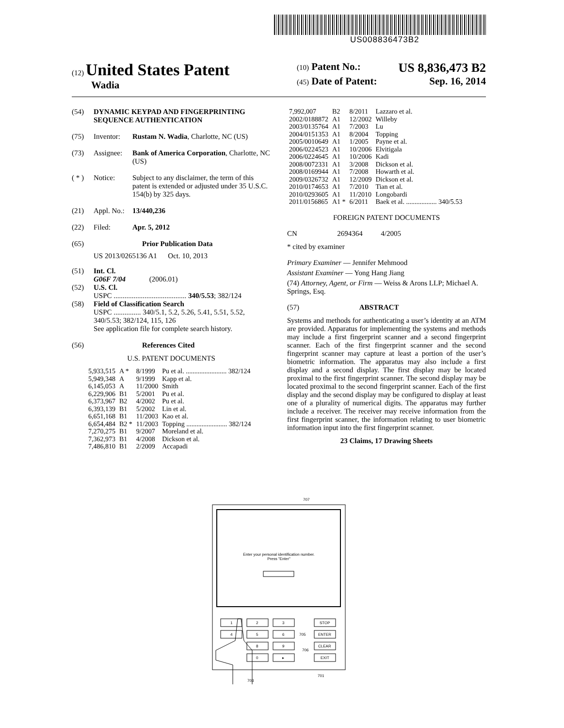US008836473B2
(12) United States Patent
Wadia
(10) Patent No.: US 8,836,473 B2
(45) Date of Patent: Sep. 16, 2014
(54) DYNAMIC KEYPAD AND FINGERPRINTING SEQUENCE AUTHENTICATION
(75) Inventor: Rustam N. Wadia, Charlotte, NC (US)
(73) Assignee: Bank of America Corporation, Charlotte, NC (US)
( * ) Notice: Subject to any disclaimer, the term of this patent is extended or adjusted under 35 U.S.C. 154(b) by 325 days.
(21) Appl. No.: 13/440,236
(22) Filed: Apr. 5, 2012
(65) Prior Publication Data
US 2013/0265136 A1 Oct. 10, 2013
(51) Int. Cl.
G06F 7/04 (2006.01)
(52) U.S. Cl.
USPC ........................................ 340/5.53; 382/124
(58) Field of Classification Search
USPC ............... 340/5.1, 5.2, 5.26, 5.41, 5.51, 5.52, 340/5.53; 382/124, 115, 126
See application file for complete search history.
(56) References Cited
U.S. PATENT DOCUMENTS
| 5,933,515 | A * | 8/1999 | Pu et al. ........................ 382/124 |
| 5,949,348 | A | 9/1999 | Kapp et al. |
| 6,145,053 | A | 11/2000 | Smith |
| 6,229,906 | B1 | 5/2001 | Pu et al. |
| 6,373,967 | B2 | 4/2002 | Pu et al. |
| 6,393,139 | B1 | 5/2002 | Lin et al. |
| 6,651,168 | B1 | 11/2003 | Kao et al. |
| 6,654,484 | B2 * | 11/2003 | Topping ........................ 382/124 |
| 7,270,275 | B1 | 9/2007 | Moreland et al. |
| 7,362,973 | B1 | 4/2008 | Dickson et al. |
| 7,486,810 | B1 | 2/2009 | Accapadi |
| 7,992,007 | B2 | 8/2011 | Lazzaro et al. |
| 2002/0188872 | A1 | 12/2002 | Willeby |
| 2003/0135764 | A1 | 7/2003 | Lu |
| 2004/0151353 | A1 | 8/2004 | Topping |
| 2005/0010649 | A1 | 1/2005 | Payne et al. |
| 2006/0224523 | A1 | 10/2006 | Elvitigala |
| 2006/0224645 | A1 | 10/2006 | Kadi |
| 2008/0072331 | A1 | 3/2008 | Dickson et al. |
| 2008/0169944 | A1 | 7/2008 | Howarth et al. |
| 2009/0326732 | A1 | 12/2009 | Dickson et al. |
| 2010/0174653 | A1 | 7/2010 | Tian et al. |
| 2010/0293605 | A1 | 11/2010 | Longobardi |
| 2011/0156865 | A1 * | 6/2011 | Baek et al. .................. 340/5.53 |
FOREIGN PATENT DOCUMENTS
CN 2694364 4/2005
* cited by examiner
Primary Examiner — Jennifer Mehmood
Assistant Examiner — Yong Hang Jiang
(74) Attorney, Agent, or Firm — Weiss & Arons LLP; Michael A. Springs, Esq.
(57) ABSTRACT
Systems and methods for authenticating a user’s identity at an ATM are provided. Apparatus for implementing the systems and methods may include a first fingerprint scanner and a second fingerprint scanner. Each of the first fingerprint scanner and the second fingerprint scanner may capture at least a portion of the user’s biometric information. The apparatus may also include a first display and a second display. The first display may be located proximal to the first fingerprint scanner. The second display may be located proximal to the second fingerprint scanner. Each of the first display and the second display may be configured to display at least one of a plurality of numerical digits. The apparatus may further include a receiver. The receiver may receive information from the first fingerprint scanner, the information relating to user biometric information input into the first fingerprint scanner.
23 Claims, 17 Drawing Sheets
707
Enter your personal identification number.
Press "Enter"
1
2
3
4
5
6
8
9
0
▸
STOP
ENTER
CLEAR
EXIT
705
706
701
703